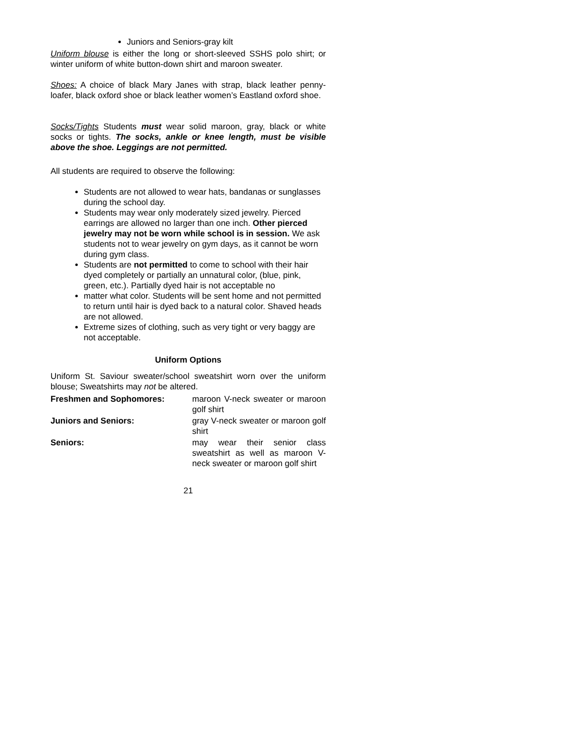Juniors and Seniors-gray kilt
Uniform blouse is either the long or short-sleeved SSHS polo shirt; or winter uniform of white button-down shirt and maroon sweater.
Shoes: A choice of black Mary Janes with strap, black leather penny-loafer, black oxford shoe or black leather women’s Eastland oxford shoe.
Socks/Tights Students must wear solid maroon, gray, black or white socks or tights. The socks, ankle or knee length, must be visible above the shoe. Leggings are not permitted.
All students are required to observe the following:
Students are not allowed to wear hats, bandanas or sunglasses during the school day.
Students may wear only moderately sized jewelry. Pierced earrings are allowed no larger than one inch. Other pierced jewelry may not be worn while school is in session. We ask students not to wear jewelry on gym days, as it cannot be worn during gym class.
Students are not permitted to come to school with their hair dyed completely or partially an unnatural color, (blue, pink, green, etc.). Partially dyed hair is not acceptable no
matter what color. Students will be sent home and not permitted to return until hair is dyed back to a natural color. Shaved heads are not allowed.
Extreme sizes of clothing, such as very tight or very baggy are not acceptable.
Uniform Options
Uniform St. Saviour sweater/school sweatshirt worn over the uniform blouse; Sweatshirts may not be altered.
Freshmen and Sophomores:
maroon V-neck sweater or maroon golf shirt
Juniors and Seniors:
gray V-neck sweater or maroon golf shirt
Seniors:
may wear their senior class sweatshirt as well as maroon V-neck sweater or maroon golf shirt
21